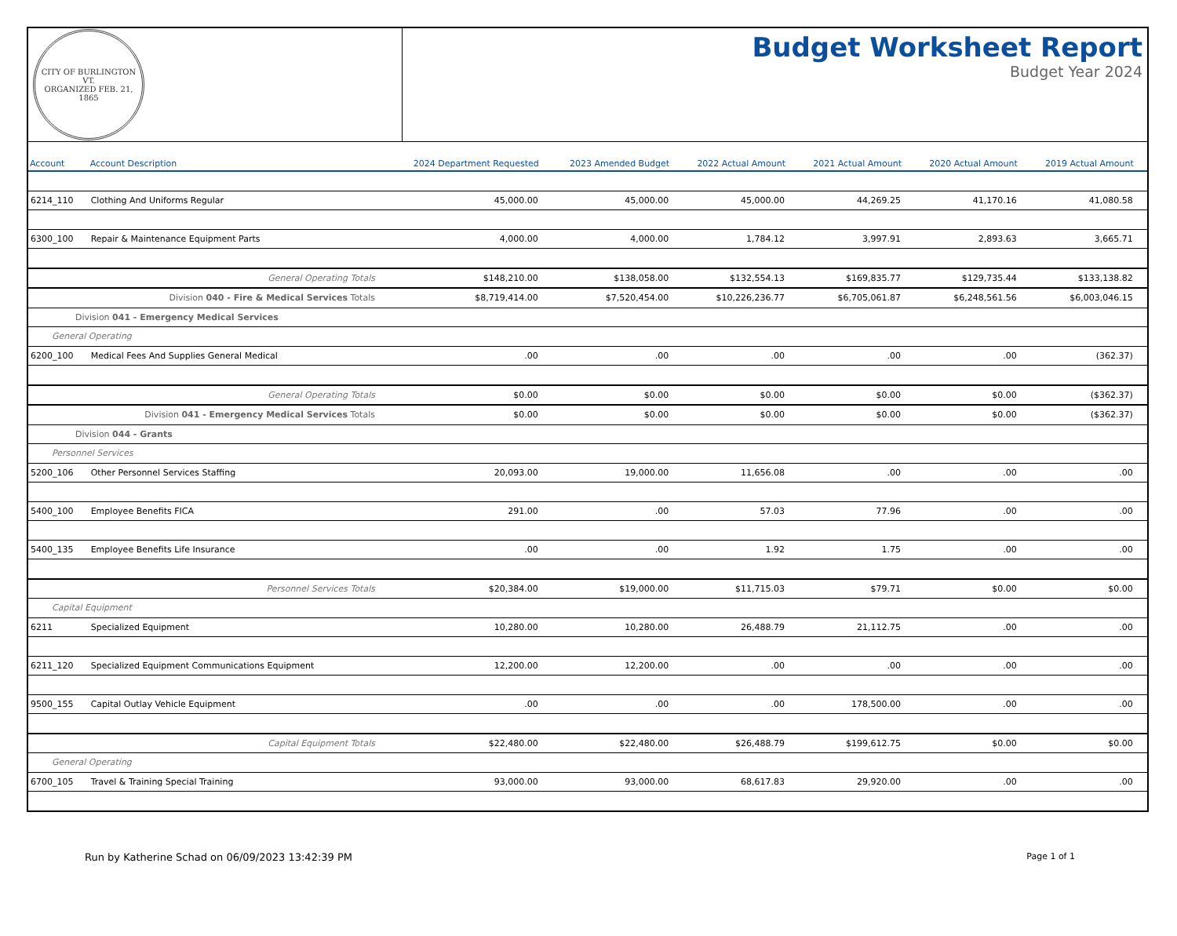CITY OF BURLINGTON VT.
ORGANIZED FEB. 21, 1865
Budget Worksheet Report
Budget Year 2024
| Account | Account Description | 2024 Department Requested | 2023 Amended Budget | 2022 Actual Amount | 2021 Actual Amount | 2020 Actual Amount | 2019 Actual Amount | | |
| --- | --- | --- | --- | --- | --- | --- | --- | --- | --- |
| 6214_110 | Clothing And Uniforms Regular | 45,000.00 | 45,000.00 | 45,000.00 | 44,269.25 | 41,170.16 | 41,080.58 | | |
| 6300_100 | Repair & Maintenance Equipment Parts | 4,000.00 | 4,000.00 | 1,784.12 | 3,997.91 | 2,893.63 | 3,665.71 | | |
| General Operating Totals | | $148,210.00 | $138,058.00 | $132,554.13 | $169,835.77 | $129,735.44 | $133,138.82 | | |
| Division 040 - Fire & Medical Services Totals | | $8,719,414.00 | $7,520,454.00 | $10,226,236.77 | $6,705,061.87 | $6,248,561.56 | $6,003,046.15 | | |
| Division 041 - Emergency Medical Services | | | | | | | | | |
| General Operating | | | | | | | | | |
| 6200_100 | Medical Fees And Supplies General Medical | .00 | .00 | .00 | .00 | .00 | (362.37) | | |
| General Operating Totals | | $0.00 | $0.00 | $0.00 | $0.00 | $0.00 | ($362.37) | | |
| Division 041 - Emergency Medical Services Totals | | $0.00 | $0.00 | $0.00 | $0.00 | $0.00 | ($362.37) | | |
| Division 044 - Grants | | | | | | | | | |
| Personnel Services | | | | | | | | | |
| 5200_106 | Other Personnel Services Staffing | 20,093.00 | 19,000.00 | 11,656.08 | .00 | .00 | .00 | | |
| 5400_100 | Employee Benefits FICA | 291.00 | .00 | 57.03 | 77.96 | .00 | .00 | | |
| 5400_135 | Employee Benefits Life Insurance | .00 | .00 | 1.92 | 1.75 | .00 | .00 | | |
| Personnel Services Totals | | $20,384.00 | $19,000.00 | $11,715.03 | $79.71 | $0.00 | $0.00 | | |
| Capital Equipment | | | | | | | | | |
| 6211 | Specialized Equipment | 10,280.00 | 10,280.00 | 26,488.79 | 21,112.75 | .00 | .00 | | |
| 6211_120 | Specialized Equipment Communications Equipment | 12,200.00 | 12,200.00 | .00 | .00 | .00 | .00 | | |
| 9500_155 | Capital Outlay Vehicle Equipment | .00 | .00 | .00 | 178,500.00 | .00 | .00 | | |
| Capital Equipment Totals | | $22,480.00 | $22,480.00 | $26,488.79 | $199,612.75 | $0.00 | $0.00 | | |
| General Operating | | | | | | | | | |
| 6700_105 | Travel & Training Special Training | 93,000.00 | 93,000.00 | 68,617.83 | 29,920.00 | .00 | .00 | | |
Run by Katherine Schad on 06/09/2023 13:42:39 PM Page 1 of 1